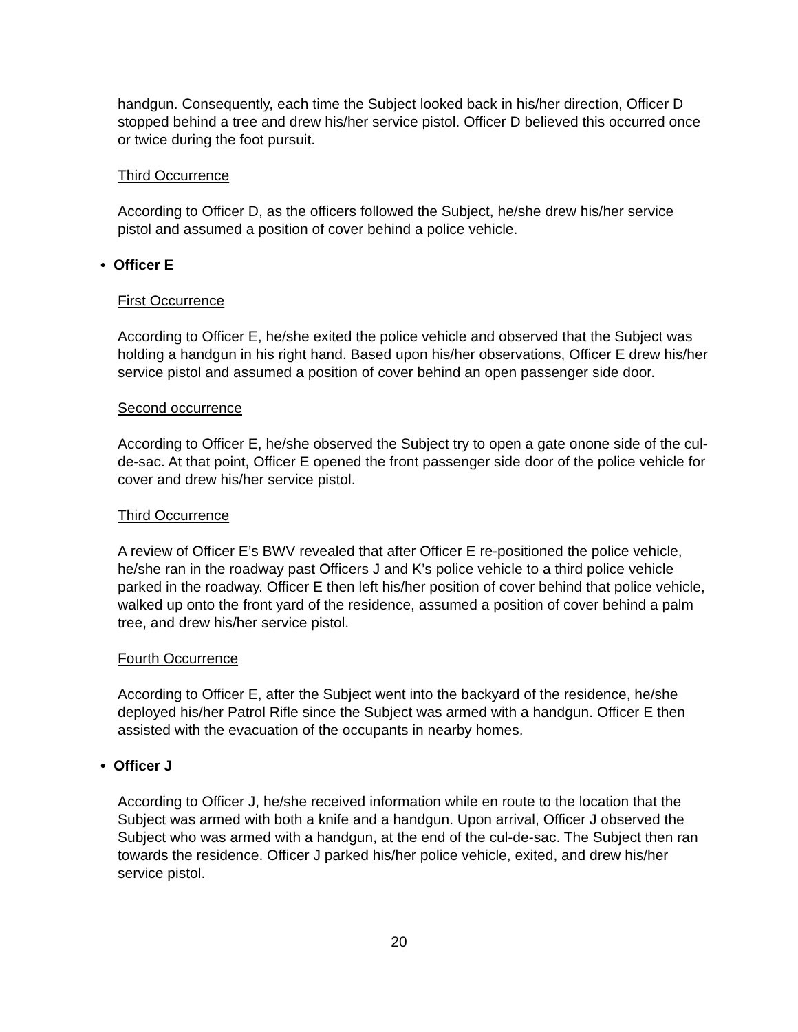handgun. Consequently, each time the Subject looked back in his/her direction, Officer D stopped behind a tree and drew his/her service pistol. Officer D believed this occurred once or twice during the foot pursuit.
Third Occurrence
According to Officer D, as the officers followed the Subject, he/she drew his/her service pistol and assumed a position of cover behind a police vehicle.
• Officer E
First Occurrence
According to Officer E, he/she exited the police vehicle and observed that the Subject was holding a handgun in his right hand. Based upon his/her observations, Officer E drew his/her service pistol and assumed a position of cover behind an open passenger side door.
Second occurrence
According to Officer E, he/she observed the Subject try to open a gate onone side of the cul-de-sac. At that point, Officer E opened the front passenger side door of the police vehicle for cover and drew his/her service pistol.
Third Occurrence
A review of Officer E’s BWV revealed that after Officer E re-positioned the police vehicle, he/she ran in the roadway past Officers J and K’s police vehicle to a third police vehicle parked in the roadway. Officer E then left his/her position of cover behind that police vehicle, walked up onto the front yard of the residence, assumed a position of cover behind a palm tree, and drew his/her service pistol.
Fourth Occurrence
According to Officer E, after the Subject went into the backyard of the residence, he/she deployed his/her Patrol Rifle since the Subject was armed with a handgun. Officer E then assisted with the evacuation of the occupants in nearby homes.
• Officer J
According to Officer J, he/she received information while en route to the location that the Subject was armed with both a knife and a handgun. Upon arrival, Officer J observed the Subject who was armed with a handgun, at the end of the cul-de-sac. The Subject then ran towards the residence. Officer J parked his/her police vehicle, exited, and drew his/her service pistol.
20